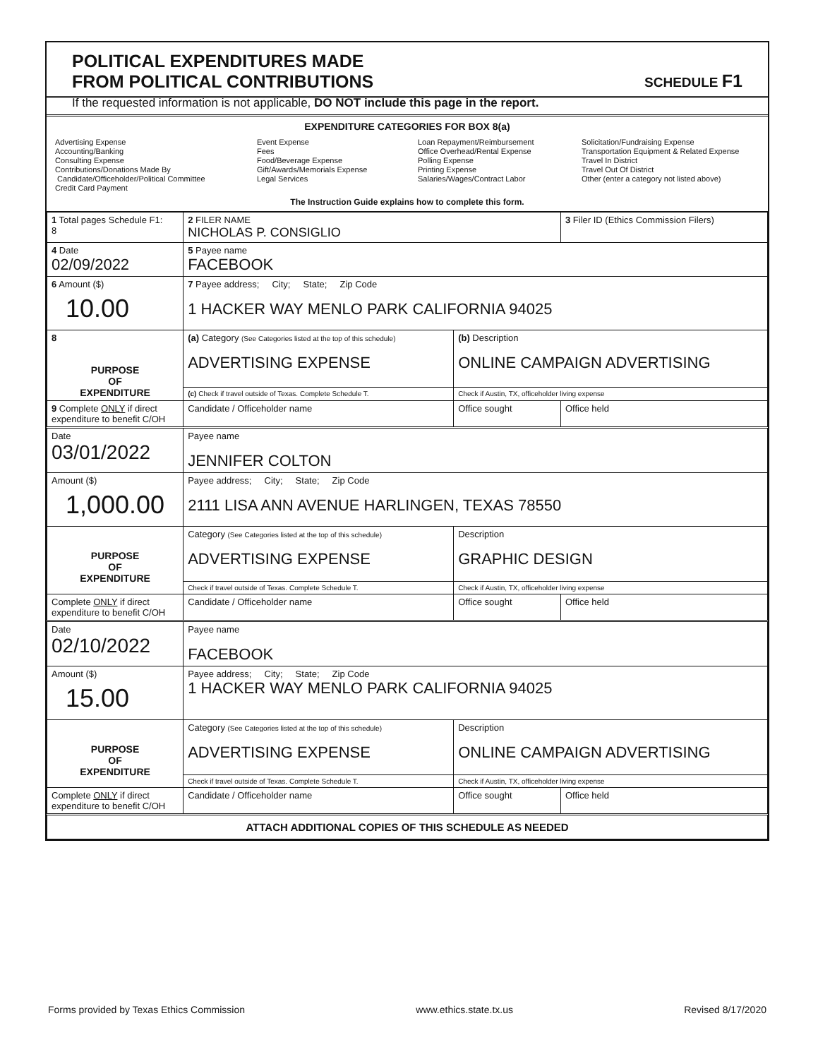POLITICAL EXPENDITURES MADE
FROM POLITICAL CONTRIBUTIONS
SCHEDULE F1
If the requested information is not applicable, DO NOT include this page in the report.
EXPENDITURE CATEGORIES FOR BOX 8(a)
Advertising Expense
Accounting/Banking
Consulting Expense
Contributions/Donations Made By
Candidate/Officeholder/Political Committee
Credit Card Payment
Event Expense
Fees
Food/Beverage Expense
Gift/Awards/Memorials Expense
Legal Services
Loan Repayment/Reimbursement
Office Overhead/Rental Expense
Polling Expense
Printing Expense
Salaries/Wages/Contract Labor
Solicitation/Fundraising Expense
Transportation Equipment & Related Expense
Travel In District
Travel Out Of District
Other (enter a category not listed above)
The Instruction Guide explains how to complete this form.
| 1 Total pages Schedule F1: 8 | 2 FILER NAME NICHOLAS P. CONSIGLIO | | 3 Filer ID (Ethics Commission Filers) |
| 4 Date 02/09/2022 | 5 Payee name FACEBOOK | | |
| 6 Amount ($) 10.00 | 7 Payee address; City; State; Zip Code 1 HACKER WAY MENLO PARK CALIFORNIA 94025 | | |
| 8 PURPOSE OF EXPENDITURE | (a) Category (See Categories listed at the top of this schedule) ADVERTISING EXPENSE | (b) Description ONLINE CAMPAIGN ADVERTISING | |
| | (c) Check if travel outside of Texas. Complete Schedule T. | Check if Austin, TX, officeholder living expense | |
| 9 Complete ONLY if direct expenditure to benefit C/OH | Candidate / Officeholder name | Office sought | Office held |
| Date 03/01/2022 | Payee name JENNIFER COLTON | | |
| Amount ($) 1,000.00 | Payee address; City; State; Zip Code 2111 LISA ANN AVENUE HARLINGEN, TEXAS 78550 | | |
| PURPOSE OF EXPENDITURE | Category (See Categories listed at the top of this schedule) ADVERTISING EXPENSE | Description GRAPHIC DESIGN | |
| | Check if travel outside of Texas. Complete Schedule T. | Check if Austin, TX, officeholder living expense | |
| Complete ONLY if direct expenditure to benefit C/OH | Candidate / Officeholder name | Office sought | Office held |
| Date 02/10/2022 | Payee name FACEBOOK | | |
| Amount ($) 15.00 | Payee address; City; State; Zip Code 1 HACKER WAY MENLO PARK CALIFORNIA 94025 | | |
| PURPOSE OF EXPENDITURE | Category (See Categories listed at the top of this schedule) ADVERTISING EXPENSE | Description ONLINE CAMPAIGN ADVERTISING | |
| | Check if travel outside of Texas. Complete Schedule T. | Check if Austin, TX, officeholder living expense | |
| Complete ONLY if direct expenditure to benefit C/OH | Candidate / Officeholder name | Office sought | Office held |
| ATTACH ADDITIONAL COPIES OF THIS SCHEDULE AS NEEDED | | | |
Forms provided by Texas Ethics Commission www.ethics.state.tx.us Revised 8/17/2020